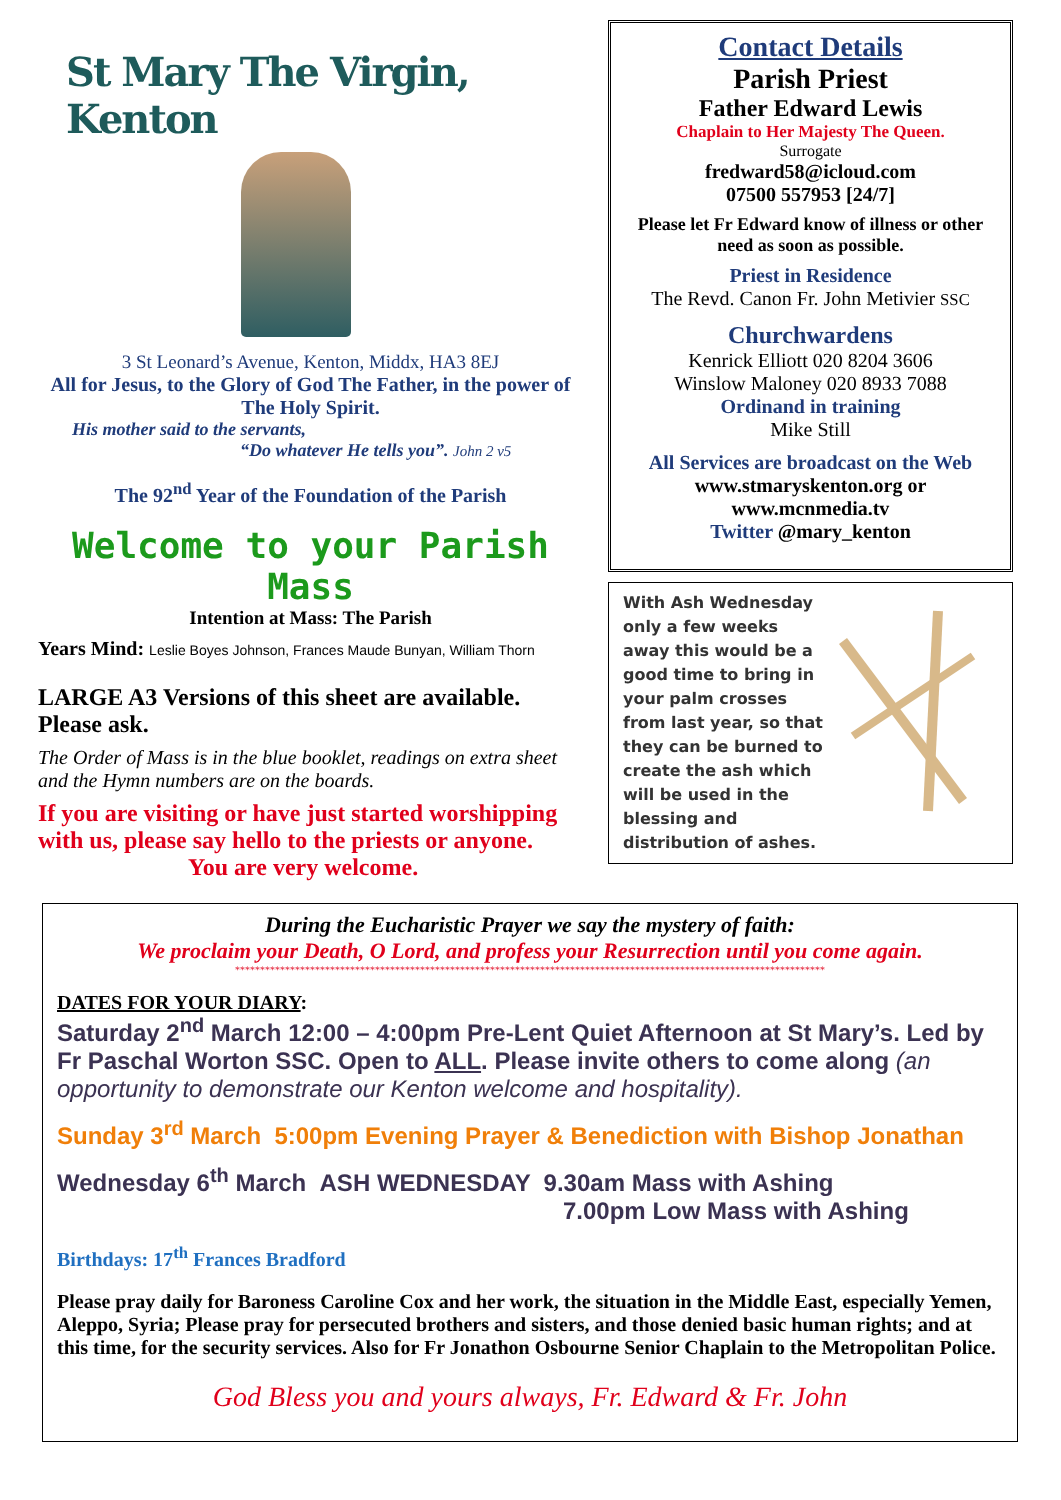St Mary The Virgin, Kenton
3 St Leonard’s Avenue, Kenton, Middx, HA3 8EJ
All for Jesus, to the Glory of God The Father, in the power of The Holy Spirit.
His mother said to the servants,
“Do whatever He tells you”. John 2 v5
The 92<sup>nd</sup> Year of the Foundation of the Parish
Welcome to your Parish Mass
Intention at Mass: The Parish
Years Mind: Leslie Boyes Johnson, Frances Maude Bunyan, William Thorn
LARGE A3 Versions of this sheet are available. Please ask.
The Order of Mass is in the blue booklet, readings on extra sheet and the Hymn numbers are on the boards.
If you are visiting or have just started worshipping with us, please say hello to the priests or anyone.
You are very welcome.
Contact Details
Parish Priest
Father Edward Lewis
Chaplain to Her Majesty The Queen.
Surrogate
fredward58@icloud.com
07500 557953 [24/7]
Please let Fr Edward know of illness or other need as soon as possible.
Priest in Residence
The Revd. Canon Fr. John Metivier SSC
Churchwardens
Kenrick Elliott 020 8204 3606
Winslow Maloney 020 8933 7088
Ordinand in training
Mike Still
All Services are broadcast on the Web
www.stmaryskenton.org or
www.mcnmedia.tv
Twitter @mary_kenton
With Ash Wednesday only a few weeks away this would be a good time to bring in your palm crosses from last year, so that they can be burned to create the ash which will be used in the blessing and distribution of ashes.
During the Eucharistic Prayer we say the mystery of faith:
We proclaim your Death, O Lord, and profess your Resurrection until you come again.
**********************************************************************************************************************
DATES FOR YOUR DIARY:
Saturday 2<sup>nd</sup> March 12:00 – 4:00pm Pre-Lent Quiet Afternoon at St Mary’s. Led by Fr Paschal Worton SSC. Open to ALL. Please invite others to come along (an opportunity to demonstrate our Kenton welcome and hospitality).
Sunday 3<sup>rd</sup> March 5:00pm Evening Prayer & Benediction with Bishop Jonathan
Wednesday 6<sup>th</sup> March ASH WEDNESDAY 9.30am Mass with Ashing
7.00pm Low Mass with Ashing
Birthdays: 17<sup>th</sup> Frances Bradford
Please pray daily for Baroness Caroline Cox and her work, the situation in the Middle East, especially Yemen, Aleppo, Syria; Please pray for persecuted brothers and sisters, and those denied basic human rights; and at this time, for the security services. Also for Fr Jonathon Osbourne Senior Chaplain to the Metropolitan Police.
God Bless you and yours always, Fr. Edward & Fr. John